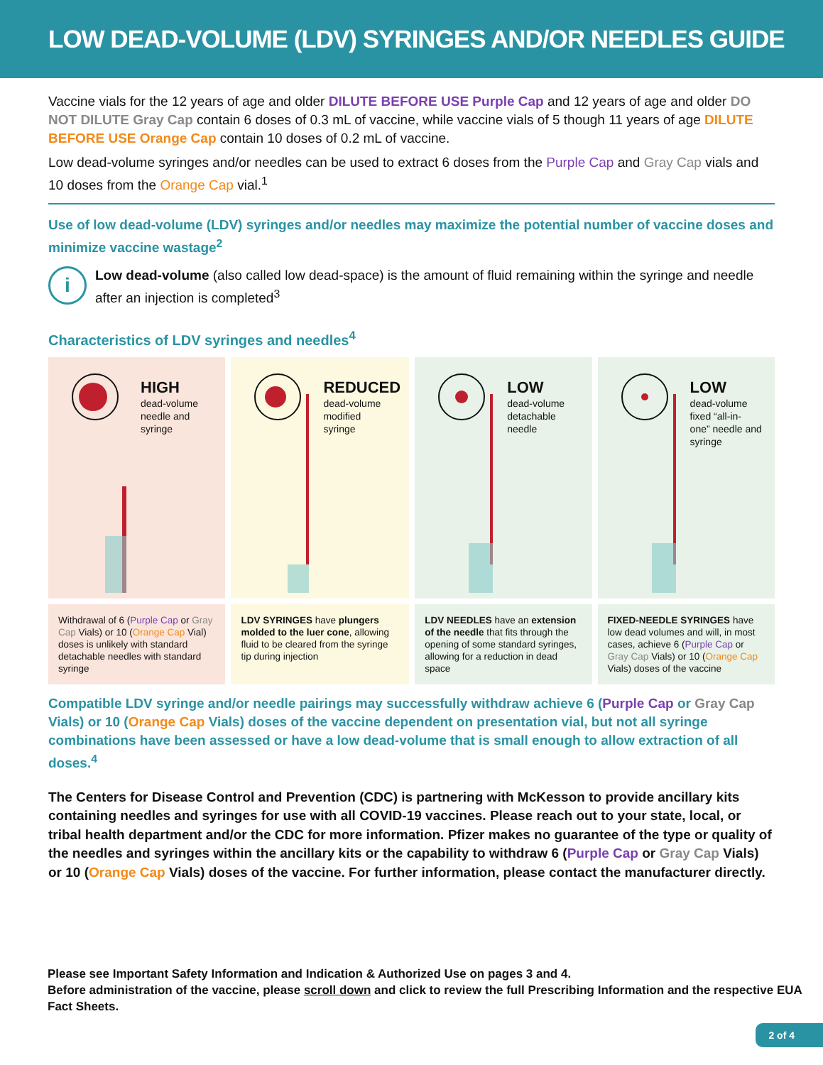LOW DEAD-VOLUME (LDV) SYRINGES AND/OR NEEDLES GUIDE
Vaccine vials for the 12 years of age and older DILUTE BEFORE USE Purple Cap and 12 years of age and older DO NOT DILUTE Gray Cap contain 6 doses of 0.3 mL of vaccine, while vaccine vials of 5 though 11 years of age DILUTE BEFORE USE Orange Cap contain 10 doses of 0.2 mL of vaccine.
Low dead-volume syringes and/or needles can be used to extract 6 doses from the Purple Cap and Gray Cap vials and 10 doses from the Orange Cap vial.<sup>1</sup>
Use of low dead-volume (LDV) syringes and/or needles may maximize the potential number of vaccine doses and minimize vaccine wastage<sup>2</sup>
i
Low dead-volume (also called low dead-space) is the amount of fluid remaining within the syringe and needle after an injection is completed<sup>3</sup>
Characteristics of LDV syringes and needles<sup>4</sup>
HIGH
dead-volume
needle and
syringe
REDUCED
dead-volume
modified
syringe
LOW
dead-volume
detachable
needle
LOW
dead-volume
fixed “all-in-
one” needle and
syringe
Withdrawal of 6 (Purple Cap or Gray Cap Vials) or 10 (Orange Cap Vial) doses is unlikely with standard detachable needles with standard syringe
LDV SYRINGES have plungers molded to the luer cone, allowing fluid to be cleared from the syringe tip during injection
LDV NEEDLES have an extension of the needle that fits through the opening of some standard syringes, allowing for a reduction in dead space
FIXED-NEEDLE SYRINGES have low dead volumes and will, in most cases, achieve 6 (Purple Cap or Gray Cap Vials) or 10 (Orange Cap Vials) doses of the vaccine
Compatible LDV syringe and/or needle pairings may successfully withdraw achieve 6 (Purple Cap or Gray Cap Vials) or 10 (Orange Cap Vials) doses of the vaccine dependent on presentation vial, but not all syringe combinations have been assessed or have a low dead-volume that is small enough to allow extraction of all doses.<sup>4</sup>
The Centers for Disease Control and Prevention (CDC) is partnering with McKesson to provide ancillary kits containing needles and syringes for use with all COVID-19 vaccines. Please reach out to your state, local, or tribal health department and/or the CDC for more information. Pfizer makes no guarantee of the type or quality of the needles and syringes within the ancillary kits or the capability to withdraw 6 (Purple Cap or Gray Cap Vials) or 10 (Orange Cap Vials) doses of the vaccine. For further information, please contact the manufacturer directly.
Please see Important Safety Information and Indication & Authorized Use on pages 3 and 4.
Before administration of the vaccine, please scroll down and click to review the full Prescribing Information and the respective EUA Fact Sheets.
2 of 4